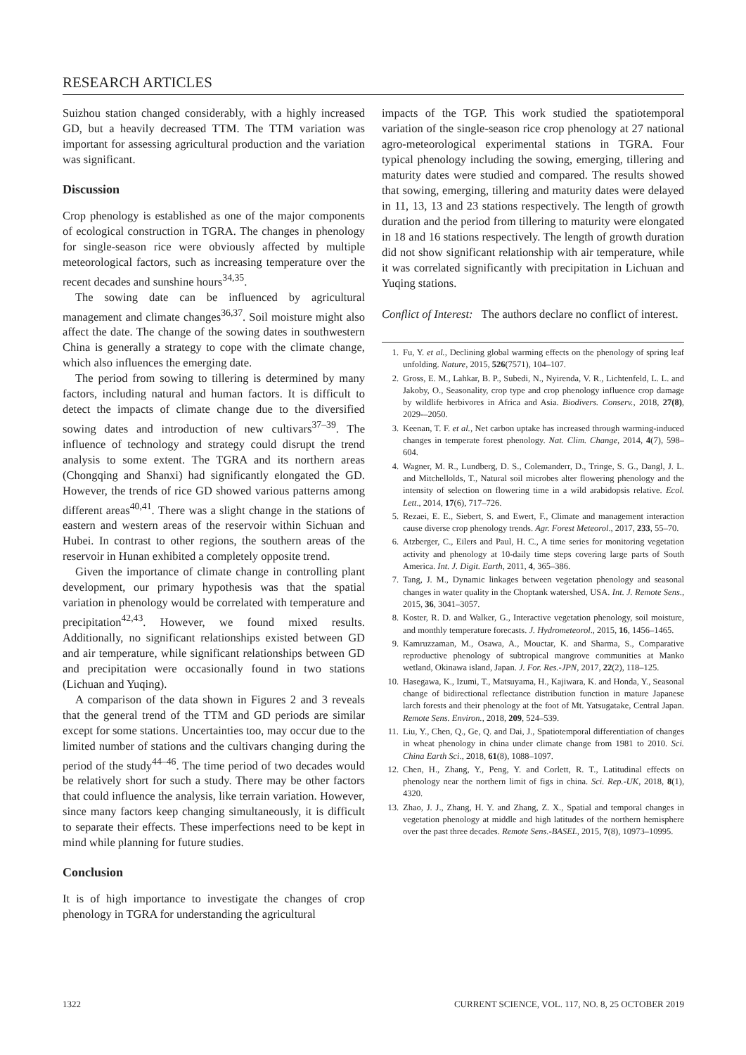RESEARCH ARTICLES
Suizhou station changed considerably, with a highly increased GD, but a heavily decreased TTM. The TTM variation was important for assessing agricultural production and the variation was significant.
Discussion
Crop phenology is established as one of the major components of ecological construction in TGRA. The changes in phenology for single-season rice were obviously affected by multiple meteorological factors, such as increasing temperature over the recent decades and sunshine hours<sup>34,35</sup>.
The sowing date can be influenced by agricultural management and climate changes<sup>36,37</sup>. Soil moisture might also affect the date. The change of the sowing dates in southwestern China is generally a strategy to cope with the climate change, which also influences the emerging date.
The period from sowing to tillering is determined by many factors, including natural and human factors. It is difficult to detect the impacts of climate change due to the diversified sowing dates and introduction of new cultivars<sup>37–39</sup>. The influence of technology and strategy could disrupt the trend analysis to some extent. The TGRA and its northern areas (Chongqing and Shanxi) had significantly elongated the GD. However, the trends of rice GD showed various patterns among different areas<sup>40,41</sup>. There was a slight change in the stations of eastern and western areas of the reservoir within Sichuan and Hubei. In contrast to other regions, the southern areas of the reservoir in Hunan exhibited a completely opposite trend.
Given the importance of climate change in controlling plant development, our primary hypothesis was that the spatial variation in phenology would be correlated with temperature and precipitation<sup>42,43</sup>. However, we found mixed results. Additionally, no significant relationships existed between GD and air temperature, while significant relationships between GD and precipitation were occasionally found in two stations (Lichuan and Yuqing).
A comparison of the data shown in Figures 2 and 3 reveals that the general trend of the TTM and GD periods are similar except for some stations. Uncertainties too, may occur due to the limited number of stations and the cultivars changing during the period of the study<sup>44–46</sup>. The time period of two decades would be relatively short for such a study. There may be other factors that could influence the analysis, like terrain variation. However, since many factors keep changing simultaneously, it is difficult to separate their effects. These imperfections need to be kept in mind while planning for future studies.
Conclusion
It is of high importance to investigate the changes of crop phenology in TGRA for understanding the agricultural
impacts of the TGP. This work studied the spatiotemporal variation of the single-season rice crop phenology at 27 national agro-meteorological experimental stations in TGRA. Four typical phenology including the sowing, emerging, tillering and maturity dates were studied and compared. The results showed that sowing, emerging, tillering and maturity dates were delayed in 11, 13, 13 and 23 stations respectively. The length of growth duration and the period from tillering to maturity were elongated in 18 and 16 stations respectively. The length of growth duration did not show significant relationship with air temperature, while it was correlated significantly with precipitation in Lichuan and Yuqing stations.
Conflict of Interest: The authors declare no conflict of interest.
1. Fu, Y. et al., Declining global warming effects on the phenology of spring leaf unfolding. Nature, 2015, 526(7571), 104–107.
2. Gross, E. M., Lahkar, B. P., Subedi, N., Nyirenda, V. R., Lichtenfeld, L. L. and Jakoby, O., Seasonality, crop type and crop phenology influence crop damage by wildlife herbivores in Africa and Asia. Biodivers. Conserv., 2018, 27(8), 2029-–2050.
3. Keenan, T. F. et al., Net carbon uptake has increased through warming-induced changes in temperate forest phenology. Nat. Clim. Change, 2014, 4(7), 598–604.
4. Wagner, M. R., Lundberg, D. S., Colemanderr, D., Tringe, S. G., Dangl, J. L. and Mitchellolds, T., Natural soil microbes alter flowering phenology and the intensity of selection on flowering time in a wild arabidopsis relative. Ecol. Lett., 2014, 17(6), 717–726.
5. Rezaei, E. E., Siebert, S. and Ewert, F., Climate and management interaction cause diverse crop phenology trends. Agr. Forest Meteorol., 2017, 233, 55–70.
6. Atzberger, C., Eilers and Paul, H. C., A time series for monitoring vegetation activity and phenology at 10-daily time steps covering large parts of South America. Int. J. Digit. Earth, 2011, 4, 365–386.
7. Tang, J. M., Dynamic linkages between vegetation phenology and seasonal changes in water quality in the Choptank watershed, USA. Int. J. Remote Sens., 2015, 36, 3041–3057.
8. Koster, R. D. and Walker, G., Interactive vegetation phenology, soil moisture, and monthly temperature forecasts. J. Hydrometeorol., 2015, 16, 1456–1465.
9. Kamruzzaman, M., Osawa, A., Mouctar, K. and Sharma, S., Comparative reproductive phenology of subtropical mangrove communities at Manko wetland, Okinawa island, Japan. J. For. Res.-JPN, 2017, 22(2), 118–125.
10. Hasegawa, K., Izumi, T., Matsuyama, H., Kajiwara, K. and Honda, Y., Seasonal change of bidirectional reflectance distribution function in mature Japanese larch forests and their phenology at the foot of Mt. Yatsugatake, Central Japan. Remote Sens. Environ., 2018, 209, 524–539.
11. Liu, Y., Chen, Q., Ge, Q. and Dai, J., Spatiotemporal differentiation of changes in wheat phenology in china under climate change from 1981 to 2010. Sci. China Earth Sci., 2018, 61(8), 1088–1097.
12. Chen, H., Zhang, Y., Peng, Y. and Corlett, R. T., Latitudinal effects on phenology near the northern limit of figs in china. Sci. Rep.-UK, 2018, 8(1), 4320.
13. Zhao, J. J., Zhang, H. Y. and Zhang, Z. X., Spatial and temporal changes in vegetation phenology at middle and high latitudes of the northern hemisphere over the past three decades. Remote Sens.-BASEL, 2015, 7(8), 10973–10995.
1322 CURRENT SCIENCE, VOL. 117, NO. 8, 25 OCTOBER 2019